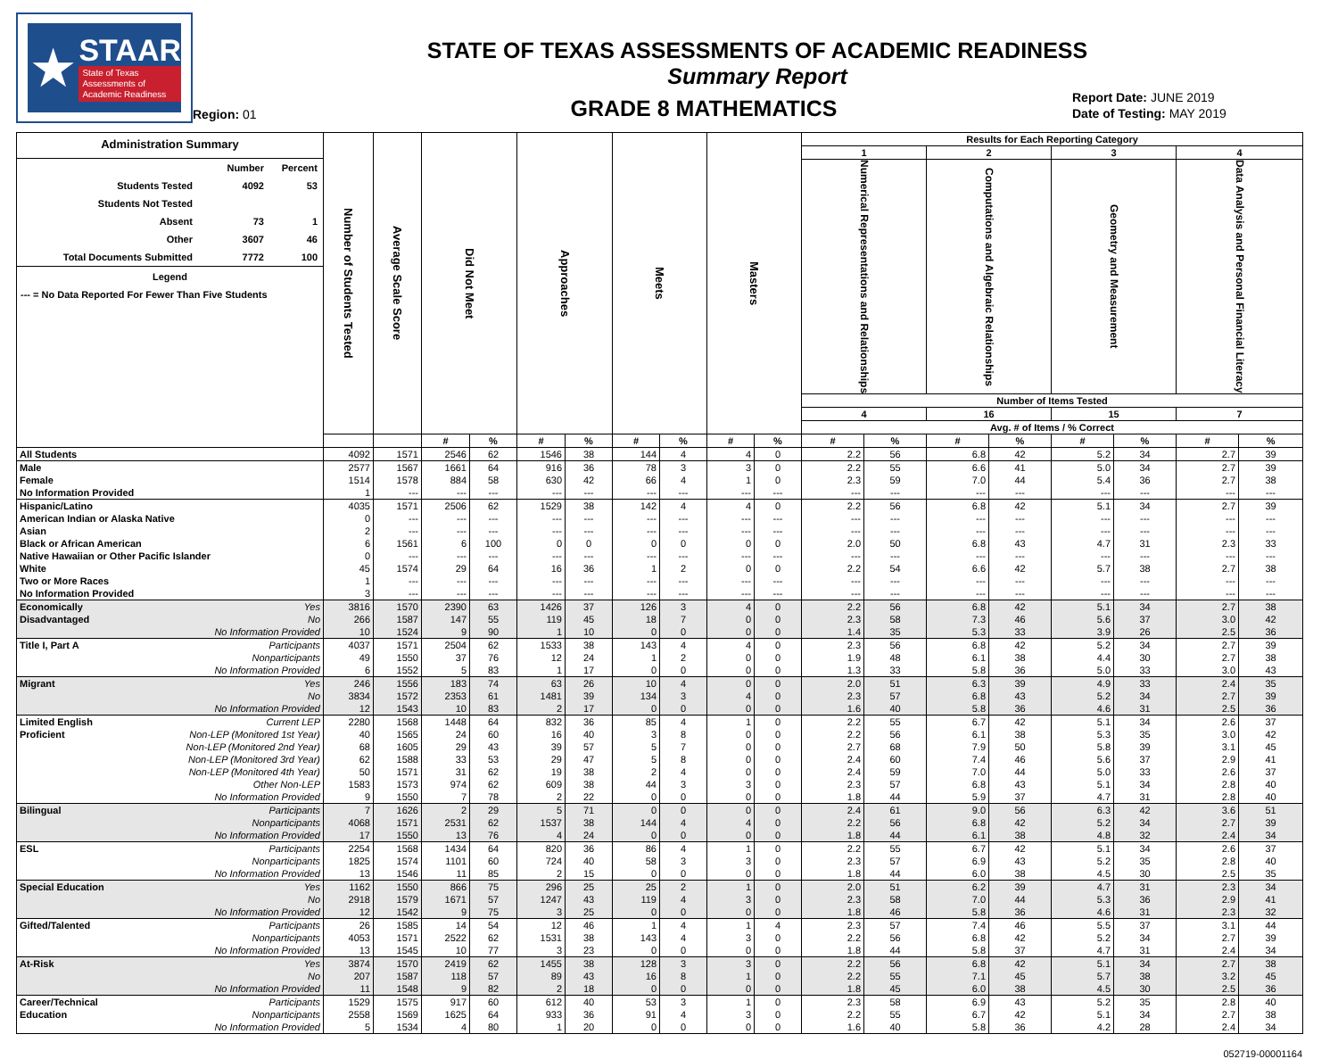★
STAAR
State of Texas
Assessments of
Academic Readiness
STATE OF TEXAS ASSESSMENTS OF ACADEMIC READINESS
Summary Report
Region: 01
GRADE 8 MATHEMATICS
Report Date: JUNE 2019
Date of Testing: MAY 2019
| Administration Summary / / Number / Percent / / Students Tested / 4092 / 53 / / Students Not Tested / / / / Absent / 73 / 1 / / Other / 3607 / 46 / / Total Documents Submitted / 7772 / 100 / Legend --- = No Data Reported For Fewer Than Five Students | | Number of Students Tested | Average Scale Score | Did Not Meet | | Approaches | | Meets | | Masters | | Results for Each Reporting Category | | | | | | | |
| --- | --- | --- | --- | --- | --- | --- | --- | --- | --- | --- | --- | --- | --- | --- | --- | --- | --- | --- | --- |
| | | | | | | | | | | | | 1 | | 2 | | 3 | | 4 | |
| | | | | | | | | | | | | Numerical Representations and Relationships | | Computations and Algebraic Relationships | | Geometry and Measurement | | Data Analysis and Personal Financial Literacy | |
| | | | | | | | | | | | | Number of Items Tested | | | | | | | |
| | | | | | | | | | | | | 4 | | 16 | | 15 | | 7 | |
| | | | | | | | | | | | | Avg. # of Items / % Correct | | | | | | | |
| | | | | # | % | # | % | # | % | # | % | # | % | # | % | # | % | # | % |
| All Students | | 4092 | 1571 | 2546 | 62 | 1546 | 38 | 144 | 4 | 4 | 0 | 2.2 | 56 | 6.8 | 42 | 5.2 | 34 | 2.7 | 39 |
| Male | | 2577 | 1567 | 1661 | 64 | 916 | 36 | 78 | 3 | 3 | 0 | 2.2 | 55 | 6.6 | 41 | 5.0 | 34 | 2.7 | 39 |
| Female | | 1514 | 1578 | 884 | 58 | 630 | 42 | 66 | 4 | 1 | 0 | 2.3 | 59 | 7.0 | 44 | 5.4 | 36 | 2.7 | 38 |
| No Information Provided | | 1 | --- | --- | --- | --- | --- | --- | --- | --- | --- | --- | --- | --- | --- | --- | --- | --- | --- |
| Hispanic/Latino | | 4035 | 1571 | 2506 | 62 | 1529 | 38 | 142 | 4 | 4 | 0 | 2.2 | 56 | 6.8 | 42 | 5.1 | 34 | 2.7 | 39 |
| American Indian or Alaska Native | | 0 | --- | --- | --- | --- | --- | --- | --- | --- | --- | --- | --- | --- | --- | --- | --- | --- | --- |
| Asian | | 2 | --- | --- | --- | --- | --- | --- | --- | --- | --- | --- | --- | --- | --- | --- | --- | --- | --- |
| Black or African American | | 6 | 1561 | 6 | 100 | 0 | 0 | 0 | 0 | 0 | 0 | 2.0 | 50 | 6.8 | 43 | 4.7 | 31 | 2.3 | 33 |
| Native Hawaiian or Other Pacific Islander | | 0 | --- | --- | --- | --- | --- | --- | --- | --- | --- | --- | --- | --- | --- | --- | --- | --- | --- |
| White | | 45 | 1574 | 29 | 64 | 16 | 36 | 1 | 2 | 0 | 0 | 2.2 | 54 | 6.6 | 42 | 5.7 | 38 | 2.7 | 38 |
| Two or More Races | | 1 | --- | --- | --- | --- | --- | --- | --- | --- | --- | --- | --- | --- | --- | --- | --- | --- | --- |
| No Information Provided | | 3 | --- | --- | --- | --- | --- | --- | --- | --- | --- | --- | --- | --- | --- | --- | --- | --- | --- |
| Economically | Yes | 3816 | 1570 | 2390 | 63 | 1426 | 37 | 126 | 3 | 4 | 0 | 2.2 | 56 | 6.8 | 42 | 5.1 | 34 | 2.7 | 38 |
| Disadvantaged | No | 266 | 1587 | 147 | 55 | 119 | 45 | 18 | 7 | 0 | 0 | 2.3 | 58 | 7.3 | 46 | 5.6 | 37 | 3.0 | 42 |
| | No Information Provided | 10 | 1524 | 9 | 90 | 1 | 10 | 0 | 0 | 0 | 0 | 1.4 | 35 | 5.3 | 33 | 3.9 | 26 | 2.5 | 36 |
| Title I, Part A | Participants | 4037 | 1571 | 2504 | 62 | 1533 | 38 | 143 | 4 | 4 | 0 | 2.3 | 56 | 6.8 | 42 | 5.2 | 34 | 2.7 | 39 |
| | Nonparticipants | 49 | 1550 | 37 | 76 | 12 | 24 | 1 | 2 | 0 | 0 | 1.9 | 48 | 6.1 | 38 | 4.4 | 30 | 2.7 | 38 |
| | No Information Provided | 6 | 1552 | 5 | 83 | 1 | 17 | 0 | 0 | 0 | 0 | 1.3 | 33 | 5.8 | 36 | 5.0 | 33 | 3.0 | 43 |
| Migrant | Yes | 246 | 1556 | 183 | 74 | 63 | 26 | 10 | 4 | 0 | 0 | 2.0 | 51 | 6.3 | 39 | 4.9 | 33 | 2.4 | 35 |
| | No | 3834 | 1572 | 2353 | 61 | 1481 | 39 | 134 | 3 | 4 | 0 | 2.3 | 57 | 6.8 | 43 | 5.2 | 34 | 2.7 | 39 |
| | No Information Provided | 12 | 1543 | 10 | 83 | 2 | 17 | 0 | 0 | 0 | 0 | 1.6 | 40 | 5.8 | 36 | 4.6 | 31 | 2.5 | 36 |
| Limited English | Current LEP | 2280 | 1568 | 1448 | 64 | 832 | 36 | 85 | 4 | 1 | 0 | 2.2 | 55 | 6.7 | 42 | 5.1 | 34 | 2.6 | 37 |
| Proficient | Non-LEP (Monitored 1st Year) | 40 | 1565 | 24 | 60 | 16 | 40 | 3 | 8 | 0 | 0 | 2.2 | 56 | 6.1 | 38 | 5.3 | 35 | 3.0 | 42 |
| | Non-LEP (Monitored 2nd Year) | 68 | 1605 | 29 | 43 | 39 | 57 | 5 | 7 | 0 | 0 | 2.7 | 68 | 7.9 | 50 | 5.8 | 39 | 3.1 | 45 |
| | Non-LEP (Monitored 3rd Year) | 62 | 1588 | 33 | 53 | 29 | 47 | 5 | 8 | 0 | 0 | 2.4 | 60 | 7.4 | 46 | 5.6 | 37 | 2.9 | 41 |
| | Non-LEP (Monitored 4th Year) | 50 | 1571 | 31 | 62 | 19 | 38 | 2 | 4 | 0 | 0 | 2.4 | 59 | 7.0 | 44 | 5.0 | 33 | 2.6 | 37 |
| | Other Non-LEP | 1583 | 1573 | 974 | 62 | 609 | 38 | 44 | 3 | 3 | 0 | 2.3 | 57 | 6.8 | 43 | 5.1 | 34 | 2.8 | 40 |
| | No Information Provided | 9 | 1550 | 7 | 78 | 2 | 22 | 0 | 0 | 0 | 0 | 1.8 | 44 | 5.9 | 37 | 4.7 | 31 | 2.8 | 40 |
| Bilingual | Participants | 7 | 1626 | 2 | 29 | 5 | 71 | 0 | 0 | 0 | 0 | 2.4 | 61 | 9.0 | 56 | 6.3 | 42 | 3.6 | 51 |
| | Nonparticipants | 4068 | 1571 | 2531 | 62 | 1537 | 38 | 144 | 4 | 4 | 0 | 2.2 | 56 | 6.8 | 42 | 5.2 | 34 | 2.7 | 39 |
| | No Information Provided | 17 | 1550 | 13 | 76 | 4 | 24 | 0 | 0 | 0 | 0 | 1.8 | 44 | 6.1 | 38 | 4.8 | 32 | 2.4 | 34 |
| ESL | Participants | 2254 | 1568 | 1434 | 64 | 820 | 36 | 86 | 4 | 1 | 0 | 2.2 | 55 | 6.7 | 42 | 5.1 | 34 | 2.6 | 37 |
| | Nonparticipants | 1825 | 1574 | 1101 | 60 | 724 | 40 | 58 | 3 | 3 | 0 | 2.3 | 57 | 6.9 | 43 | 5.2 | 35 | 2.8 | 40 |
| | No Information Provided | 13 | 1546 | 11 | 85 | 2 | 15 | 0 | 0 | 0 | 0 | 1.8 | 44 | 6.0 | 38 | 4.5 | 30 | 2.5 | 35 |
| Special Education | Yes | 1162 | 1550 | 866 | 75 | 296 | 25 | 25 | 2 | 1 | 0 | 2.0 | 51 | 6.2 | 39 | 4.7 | 31 | 2.3 | 34 |
| | No | 2918 | 1579 | 1671 | 57 | 1247 | 43 | 119 | 4 | 3 | 0 | 2.3 | 58 | 7.0 | 44 | 5.3 | 36 | 2.9 | 41 |
| | No Information Provided | 12 | 1542 | 9 | 75 | 3 | 25 | 0 | 0 | 0 | 0 | 1.8 | 46 | 5.8 | 36 | 4.6 | 31 | 2.3 | 32 |
| Gifted/Talented | Participants | 26 | 1585 | 14 | 54 | 12 | 46 | 1 | 4 | 1 | 4 | 2.3 | 57 | 7.4 | 46 | 5.5 | 37 | 3.1 | 44 |
| | Nonparticipants | 4053 | 1571 | 2522 | 62 | 1531 | 38 | 143 | 4 | 3 | 0 | 2.2 | 56 | 6.8 | 42 | 5.2 | 34 | 2.7 | 39 |
| | No Information Provided | 13 | 1545 | 10 | 77 | 3 | 23 | 0 | 0 | 0 | 0 | 1.8 | 44 | 5.8 | 37 | 4.7 | 31 | 2.4 | 34 |
| At-Risk | Yes | 3874 | 1570 | 2419 | 62 | 1455 | 38 | 128 | 3 | 3 | 0 | 2.2 | 56 | 6.8 | 42 | 5.1 | 34 | 2.7 | 38 |
| | No | 207 | 1587 | 118 | 57 | 89 | 43 | 16 | 8 | 1 | 0 | 2.2 | 55 | 7.1 | 45 | 5.7 | 38 | 3.2 | 45 |
| | No Information Provided | 11 | 1548 | 9 | 82 | 2 | 18 | 0 | 0 | 0 | 0 | 1.8 | 45 | 6.0 | 38 | 4.5 | 30 | 2.5 | 36 |
| Career/Technical | Participants | 1529 | 1575 | 917 | 60 | 612 | 40 | 53 | 3 | 1 | 0 | 2.3 | 58 | 6.9 | 43 | 5.2 | 35 | 2.8 | 40 |
| Education | Nonparticipants | 2558 | 1569 | 1625 | 64 | 933 | 36 | 91 | 4 | 3 | 0 | 2.2 | 55 | 6.7 | 42 | 5.1 | 34 | 2.7 | 38 |
| | No Information Provided | 5 | 1534 | 4 | 80 | 1 | 20 | 0 | 0 | 0 | 0 | 1.6 | 40 | 5.8 | 36 | 4.2 | 28 | 2.4 | 34 |
052719-00001164